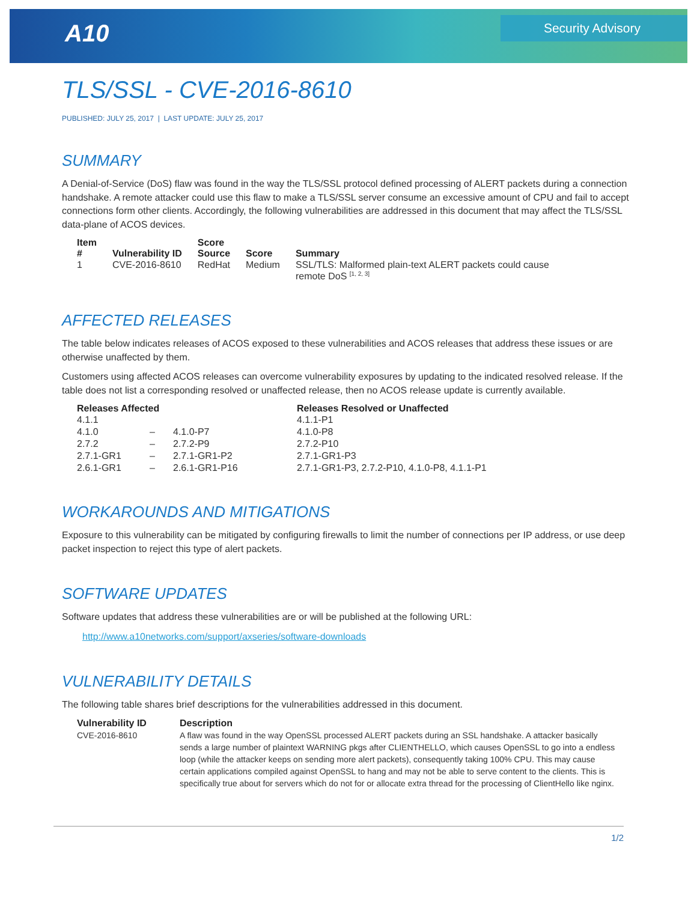A10
Security Advisory
TLS/SSL - CVE-2016-8610
PUBLISHED: JULY 25, 2017 | LAST UPDATE: JULY 25, 2017
SUMMARY
A Denial-of-Service (DoS) flaw was found in the way the TLS/SSL protocol defined processing of ALERT packets during a connection handshake. A remote attacker could use this flaw to make a TLS/SSL server consume an excessive amount of CPU and fail to accept connections form other clients. Accordingly, the following vulnerabilities are addressed in this document that may affect the TLS/SSL data-plane of ACOS devices.
| Item # | Vulnerability ID | Score Source | Score | Summary |
| --- | --- | --- | --- | --- |
| 1 | CVE-2016-8610 | RedHat | Medium | SSL/TLS: Malformed plain-text ALERT packets could cause remote DoS <sup>[1, 2, 3]</sup> |
AFFECTED RELEASES
The table below indicates releases of ACOS exposed to these vulnerabilities and ACOS releases that address these issues or are otherwise unaffected by them.
Customers using affected ACOS releases can overcome vulnerability exposures by updating to the indicated resolved release. If the table does not list a corresponding resolved or unaffected release, then no ACOS release update is currently available.
| Releases Affected | | | Releases Resolved or Unaffected |
| --- | --- | --- | --- |
| 4.1.1 | | | 4.1.1-P1 |
| 4.1.0 | – | 4.1.0-P7 | 4.1.0-P8 |
| 2.7.2 | – | 2.7.2-P9 | 2.7.2-P10 |
| 2.7.1-GR1 | – | 2.7.1-GR1-P2 | 2.7.1-GR1-P3 |
| 2.6.1-GR1 | – | 2.6.1-GR1-P16 | 2.7.1-GR1-P3, 2.7.2-P10, 4.1.0-P8, 4.1.1-P1 |
WORKAROUNDS AND MITIGATIONS
Exposure to this vulnerability can be mitigated by configuring firewalls to limit the number of connections per IP address, or use deep packet inspection to reject this type of alert packets.
SOFTWARE UPDATES
Software updates that address these vulnerabilities are or will be published at the following URL:
http://www.a10networks.com/support/axseries/software-downloads
VULNERABILITY DETAILS
The following table shares brief descriptions for the vulnerabilities addressed in this document.
| Vulnerability ID | Description |
| --- | --- |
| CVE-2016-8610 | A flaw was found in the way OpenSSL processed ALERT packets during an SSL handshake. A attacker basically sends a large number of plaintext WARNING pkgs after CLIENTHELLO, which causes OpenSSL to go into a endless loop (while the attacker keeps on sending more alert packets), consequently taking 100% CPU. This may cause certain applications compiled against OpenSSL to hang and may not be able to serve content to the clients. This is specifically true about for servers which do not for or allocate extra thread for the processing of ClientHello like nginx. |
1/2